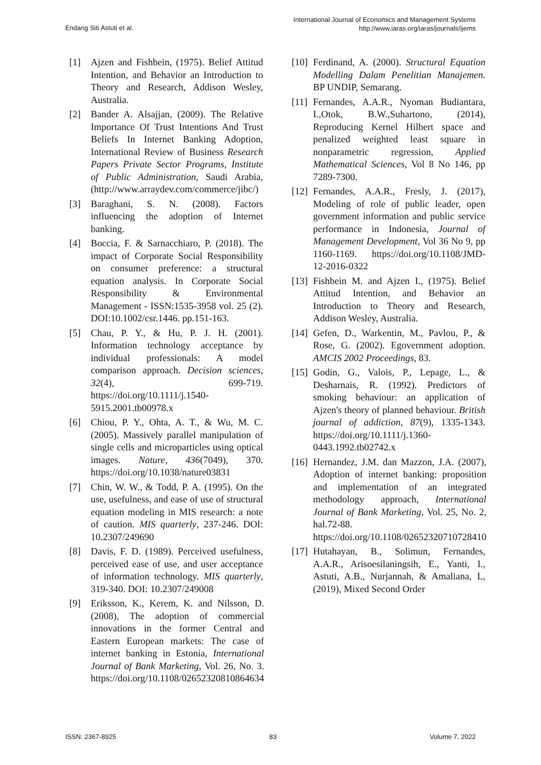Endang Siti Astuti et al.
International Journal of Economics and Management Systems
http://www.iaras.org/iaras/journals/ijems
[1] Ajzen and Fishbein, (1975). Belief Attitud Intention, and Behavior an Introduction to Theory and Research, Addison Wesley, Australia.
[2] Bander A. Alsajjan, (2009). The Relative Importance Of Trust Intentions And Trust Beliefs In Internet Banking Adoption, International Review of Business Research Papers Private Sector Programs, Institute of Public Administration, Saudi Arabia, (http://www.arraydev.com/commerce/jibc/)
[3] Baraghani, S. N. (2008). Factors influencing the adoption of Internet banking.
[4] Boccia, F. & Sarnacchiaro, P. (2018). The impact of Corporate Social Responsibility on consumer preference: a structural equation analysis. In Corporate Social Responsibility & Environmental Management - ISSN:1535-3958 vol. 25 (2). DOI:10.1002/csr.1446. pp.151-163.
[5] Chau, P. Y., & Hu, P. J. H. (2001). Information technology acceptance by individual professionals: A model comparison approach. Decision sciences, 32(4), 699-719. https://doi.org/10.1111/j.1540-5915.2001.tb00978.x
[6] Chiou, P. Y., Ohta, A. T., & Wu, M. C. (2005). Massively parallel manipulation of single cells and microparticles using optical images. Nature, 436(7049), 370. https://doi.org/10.1038/nature03831
[7] Chin, W. W., & Todd, P. A. (1995). On the use, usefulness, and ease of use of structural equation modeling in MIS research: a note of caution. MIS quarterly, 237-246. DOI: 10.2307/249690
[8] Davis, F. D. (1989). Perceived usefulness, perceived ease of use, and user acceptance of information technology. MIS quarterly, 319-340. DOI: 10.2307/249008
[9] Eriksson, K., Kerem, K. and Nilsson, D. (2008), The adoption of commercial innovations in the former Central and Eastern European markets: The case of internet banking in Estonia, International Journal of Bank Marketing, Vol. 26, No. 3. https://doi.org/10.1108/02652320810864634
[10] Ferdinand, A. (2000). Structural Equation Modelling Dalam Penelitian Manajemen. BP UNDIP, Semarang.
[11] Fernandes, A.A.R., Nyoman Budiantara, I.,Otok, B.W.,Suhartono, (2014), Reproducing Kernel Hilbert space and penalized weighted least square in nonparametric regression, Applied Mathematical Sciences, Vol 8 No 146, pp 7289-7300.
[12] Fernandes, A.A.R., Fresly, J. (2017), Modeling of role of public leader, open government information and public service performance in Indonesia, Journal of Management Development, Vol 36 No 9, pp 1160-1169. https://doi.org/10.1108/JMD-12-2016-0322
[13] Fishbein M. and Ajzen I., (1975). Belief Attitud Intention, and Behavior an Introduction to Theory and Research, Addison Wesley, Australia.
[14] Gefen, D., Warkentin, M., Pavlou, P., & Rose, G. (2002). Egovernment adoption. AMCIS 2002 Proceedings, 83.
[15] Godin, G., Valois, P., Lepage, L., & Desharnais, R. (1992). Predictors of smoking behaviour: an application of Ajzen's theory of planned behaviour. British journal of addiction, 87(9), 1335-1343. https://doi.org/10.1111/j.1360-0443.1992.tb02742.x
[16] Hernandez, J.M. dan Mazzon, J.A. (2007), Adoption of internet banking: proposition and implementation of an integrated methodology approach, International Journal of Bank Marketing, Vol. 25, No. 2, hal.72-88. https://doi.org/10.1108/02652320710728410
[17] Hutahayan, B., Solimun, Fernandes, A.A.R., Arisoesilaningsih, E., Yanti, I., Astuti, A.B., Nurjannah, & Amaliana, L, (2019), Mixed Second Order
ISSN: 2367-8925 83 Volume 7, 2022